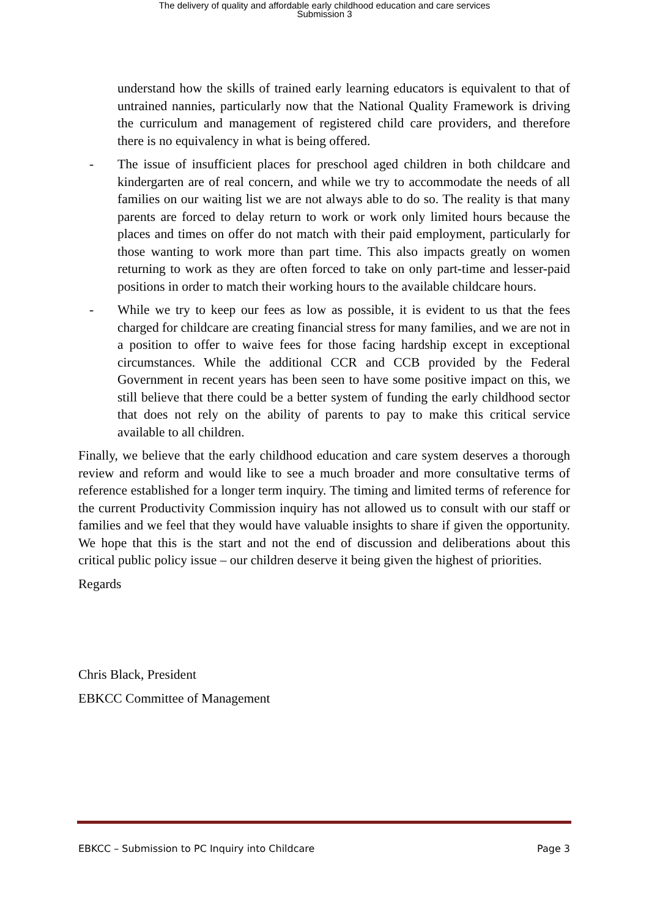The delivery of quality and affordable early childhood education and care services
Submission 3
understand how the skills of trained early learning educators is equivalent to that of untrained nannies, particularly now that the National Quality Framework is driving the curriculum and management of registered child care providers, and therefore there is no equivalency in what is being offered.
- The issue of insufficient places for preschool aged children in both childcare and kindergarten are of real concern, and while we try to accommodate the needs of all families on our waiting list we are not always able to do so. The reality is that many parents are forced to delay return to work or work only limited hours because the places and times on offer do not match with their paid employment, particularly for those wanting to work more than part time. This also impacts greatly on women returning to work as they are often forced to take on only part-time and lesser-paid positions in order to match their working hours to the available childcare hours.
- While we try to keep our fees as low as possible, it is evident to us that the fees charged for childcare are creating financial stress for many families, and we are not in a position to offer to waive fees for those facing hardship except in exceptional circumstances. While the additional CCR and CCB provided by the Federal Government in recent years has been seen to have some positive impact on this, we still believe that there could be a better system of funding the early childhood sector that does not rely on the ability of parents to pay to make this critical service available to all children.
Finally, we believe that the early childhood education and care system deserves a thorough review and reform and would like to see a much broader and more consultative terms of reference established for a longer term inquiry. The timing and limited terms of reference for the current Productivity Commission inquiry has not allowed us to consult with our staff or families and we feel that they would have valuable insights to share if given the opportunity. We hope that this is the start and not the end of discussion and deliberations about this critical public policy issue – our children deserve it being given the highest of priorities.
Regards
Chris Black, President
EBKCC Committee of Management
EBKCC – Submission to PC Inquiry into Childcare Page 3